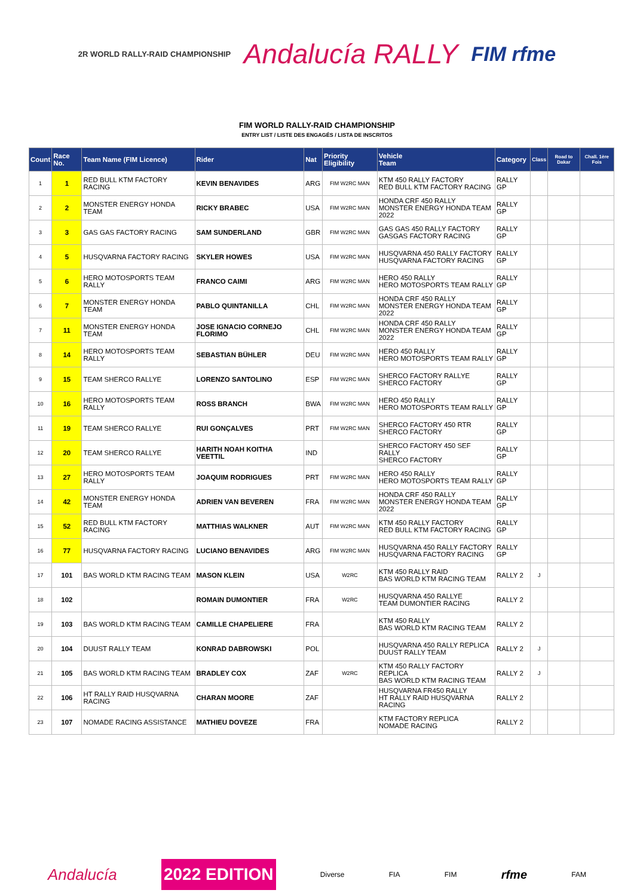2R WORLD RALLY-RAID CHAMPIONSHIP
Andalucía RALLY
FIM rfme
FIM WORLD RALLY-RAID CHAMPIONSHIP
ENTRY LIST / LISTE DES ENGAGÉS / LISTA DE INSCRITOS
| Count | Race No. | Team Name (FIM Licence) | Rider | Nat | Priority Eligibility | Vehicle Team | Category | Class | Road to Dakar | Chall. 1ère Fois |
| --- | --- | --- | --- | --- | --- | --- | --- | --- | --- | --- |
| 1 | 1 | RED BULL KTM FACTORY RACING | KEVIN BENAVIDES | ARG | FIM W2RC MAN | KTM 450 RALLY FACTORY RED BULL KTM FACTORY RACING | RALLY GP | | | |
| 2 | 2 | MONSTER ENERGY HONDA TEAM | RICKY BRABEC | USA | FIM W2RC MAN | HONDA CRF 450 RALLY MONSTER ENERGY HONDA TEAM 2022 | RALLY GP | | | |
| 3 | 3 | GAS GAS FACTORY RACING | SAM SUNDERLAND | GBR | FIM W2RC MAN | GAS GAS 450 RALLY FACTORY GASGAS FACTORY RACING | RALLY GP | | | |
| 4 | 5 | HUSQVARNA FACTORY RACING | SKYLER HOWES | USA | FIM W2RC MAN | HUSQVARNA 450 RALLY FACTORY HUSQVARNA FACTORY RACING | RALLY GP | | | |
| 5 | 6 | HERO MOTOSPORTS TEAM RALLY | FRANCO CAIMI | ARG | FIM W2RC MAN | HERO 450 RALLY HERO MOTOSPORTS TEAM RALLY | RALLY GP | | | |
| 6 | 7 | MONSTER ENERGY HONDA TEAM | PABLO QUINTANILLA | CHL | FIM W2RC MAN | HONDA CRF 450 RALLY MONSTER ENERGY HONDA TEAM 2022 | RALLY GP | | | |
| 7 | 11 | MONSTER ENERGY HONDA TEAM | JOSE IGNACIO CORNEJO FLORIMO | CHL | FIM W2RC MAN | HONDA CRF 450 RALLY MONSTER ENERGY HONDA TEAM 2022 | RALLY GP | | | |
| 8 | 14 | HERO MOTOSPORTS TEAM RALLY | SEBASTIAN BÜHLER | DEU | FIM W2RC MAN | HERO 450 RALLY HERO MOTOSPORTS TEAM RALLY | RALLY GP | | | |
| 9 | 15 | TEAM SHERCO RALLYE | LORENZO SANTOLINO | ESP | FIM W2RC MAN | SHERCO FACTORY RALLYE SHERCO FACTORY | RALLY GP | | | |
| 10 | 16 | HERO MOTOSPORTS TEAM RALLY | ROSS BRANCH | BWA | FIM W2RC MAN | HERO 450 RALLY HERO MOTOSPORTS TEAM RALLY | RALLY GP | | | |
| 11 | 19 | TEAM SHERCO RALLYE | RUI GONÇALVES | PRT | FIM W2RC MAN | SHERCO FACTORY 450 RTR SHERCO FACTORY | RALLY GP | | | |
| 12 | 20 | TEAM SHERCO RALLYE | HARITH NOAH KOITHA VEETTIL | IND | | SHERCO FACTORY 450 SEF RALLY SHERCO FACTORY | RALLY GP | | | |
| 13 | 27 | HERO MOTOSPORTS TEAM RALLY | JOAQUIM RODRIGUES | PRT | FIM W2RC MAN | HERO 450 RALLY HERO MOTOSPORTS TEAM RALLY | RALLY GP | | | |
| 14 | 42 | MONSTER ENERGY HONDA TEAM | ADRIEN VAN BEVEREN | FRA | FIM W2RC MAN | HONDA CRF 450 RALLY MONSTER ENERGY HONDA TEAM 2022 | RALLY GP | | | |
| 15 | 52 | RED BULL KTM FACTORY RACING | MATTHIAS WALKNER | AUT | FIM W2RC MAN | KTM 450 RALLY FACTORY RED BULL KTM FACTORY RACING | RALLY GP | | | |
| 16 | 77 | HUSQVARNA FACTORY RACING | LUCIANO BENAVIDES | ARG | FIM W2RC MAN | HUSQVARNA 450 RALLY FACTORY HUSQVARNA FACTORY RACING | RALLY GP | | | |
| 17 | 101 | BAS WORLD KTM RACING TEAM | MASON KLEIN | USA | W2RC | KTM 450 RALLY RAID BAS WORLD KTM RACING TEAM | RALLY 2 | J | | |
| 18 | 102 | | ROMAIN DUMONTIER | FRA | W2RC | HUSQVARNA 450 RALLYE TEAM DUMONTIER RACING | RALLY 2 | | | |
| 19 | 103 | BAS WORLD KTM RACING TEAM | CAMILLE CHAPELIERE | FRA | | KTM 450 RALLY BAS WORLD KTM RACING TEAM | RALLY 2 | | | |
| 20 | 104 | DUUST RALLY TEAM | KONRAD DABROWSKI | POL | | HUSQVARNA 450 RALLY REPLICA DUUST RALLY TEAM | RALLY 2 | J | | |
| 21 | 105 | BAS WORLD KTM RACING TEAM | BRADLEY COX | ZAF | W2RC | KTM 450 RALLY FACTORY REPLICA BAS WORLD KTM RACING TEAM | RALLY 2 | J | | |
| 22 | 106 | HT RALLY RAID HUSQVARNA RACING | CHARAN MOORE | ZAF | | HUSQVARNA FR450 RALLY HT RALLY RAID HUSQVARNA RACING | RALLY 2 | | | |
| 23 | 107 | NOMADE RACING ASSISTANCE | MATHIEU DOVEZE | FRA | | KTM FACTORY REPLICA NOMADE RACING | RALLY 2 | | | |
Andalucía 2022 EDITION Diverse FIA FIM rfme FAM